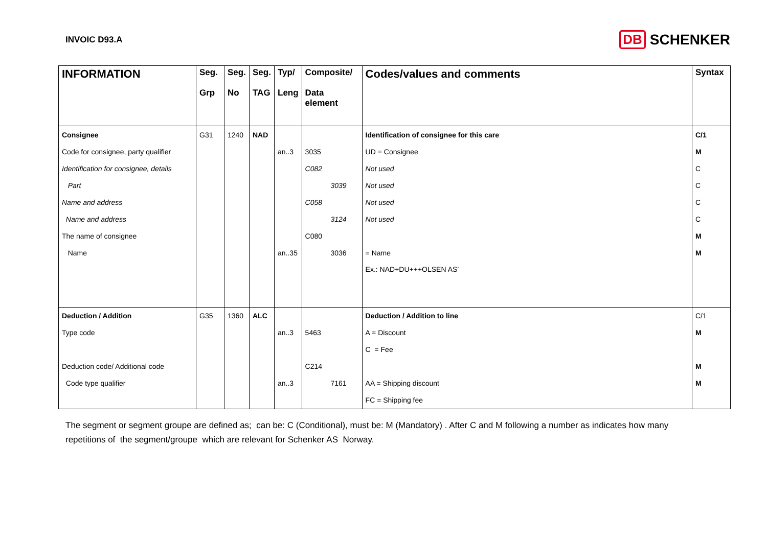INVOIC D93.A
DB SCHENKER
| INFORMATION | Seg. Grp | Seg. No | Seg. TAG | Typ/ Leng | Composite/ Data element | Codes/values and comments | Syntax |
| --- | --- | --- | --- | --- | --- | --- | --- |
| Consignee | G31 | 1240 | NAD | | | Identification of consignee for this care | C/1 |
| Code for consignee, party qualifier | | | | an..3 | 3035 | UD = Consignee | M |
| Identification for consignee, details | | | | | C082 | Not used | C |
| Part | | | | | 3039 | Not used | C |
| Name and address | | | | | C058 | Not used | C |
| Name and address | | | | | 3124 | Not used | C |
| The name of consignee | | | | | C080 | | M |
| Name | | | | an..35 | 3036 | = Name | M |
| | | | | | | Ex.: NAD+DU+++OLSEN AS’ | |
| Deduction / Addition | G35 | 1360 | ALC | | | Deduction / Addition to line | C/1 |
| Type code | | | | an..3 | 5463 | A = Discount | M |
| | | | | | | C = Fee | |
| Deduction code/ Additional code | | | | | C214 | | M |
| Code type qualifier | | | | an..3 | 7161 | AA = Shipping discount | M |
| | | | | | | FC = Shipping fee | |
The segment or segment groupe are defined as; can be: C (Conditional), must be: M (Mandatory) . After C and M following a number as indicates how many repetitions of the segment/groupe which are relevant for Schenker AS Norway.